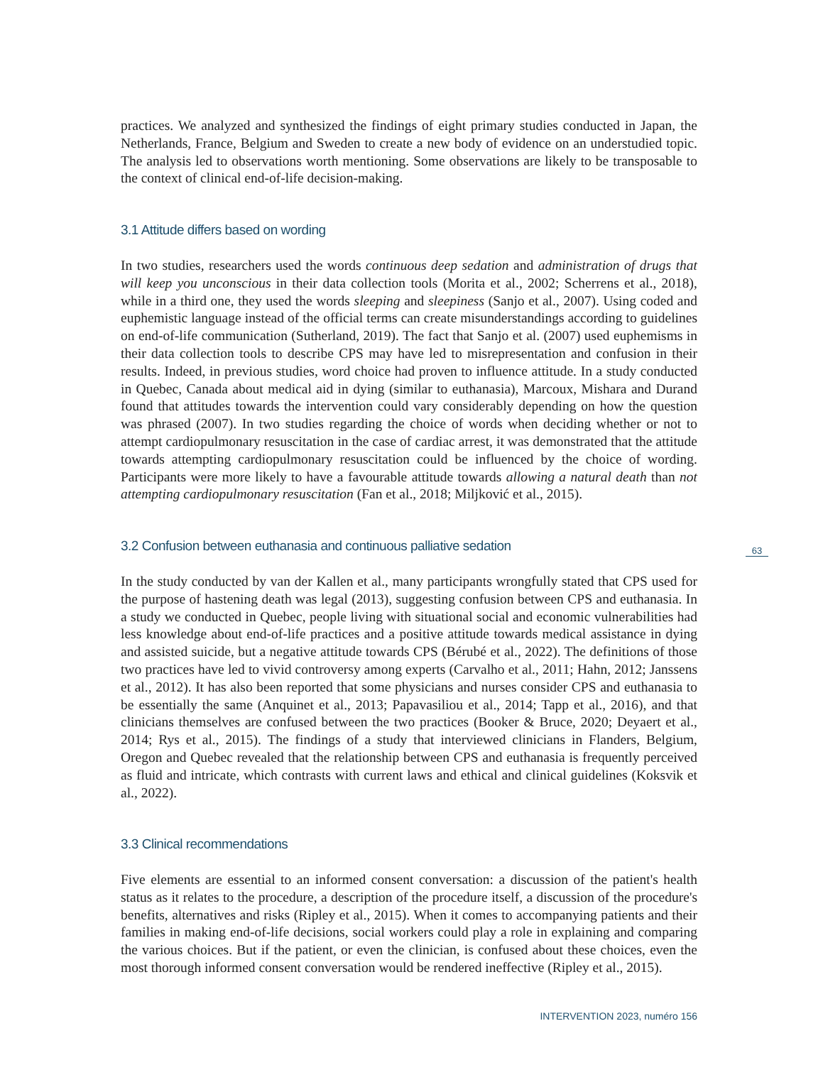practices. We analyzed and synthesized the findings of eight primary studies conducted in Japan, the Netherlands, France, Belgium and Sweden to create a new body of evidence on an understudied topic. The analysis led to observations worth mentioning. Some observations are likely to be transposable to the context of clinical end-of-life decision-making.
3.1 Attitude differs based on wording
In two studies, researchers used the words continuous deep sedation and administration of drugs that will keep you unconscious in their data collection tools (Morita et al., 2002; Scherrens et al., 2018), while in a third one, they used the words sleeping and sleepiness (Sanjo et al., 2007). Using coded and euphemistic language instead of the official terms can create misunderstandings according to guidelines on end-of-life communication (Sutherland, 2019). The fact that Sanjo et al. (2007) used euphemisms in their data collection tools to describe CPS may have led to misrepresentation and confusion in their results. Indeed, in previous studies, word choice had proven to influence attitude. In a study conducted in Quebec, Canada about medical aid in dying (similar to euthanasia), Marcoux, Mishara and Durand found that attitudes towards the intervention could vary considerably depending on how the question was phrased (2007). In two studies regarding the choice of words when deciding whether or not to attempt cardiopulmonary resuscitation in the case of cardiac arrest, it was demonstrated that the attitude towards attempting cardiopulmonary resuscitation could be influenced by the choice of wording. Participants were more likely to have a favourable attitude towards allowing a natural death than not attempting cardiopulmonary resuscitation (Fan et al., 2018; Miljković et al., 2015).
3.2 Confusion between euthanasia and continuous palliative sedation
In the study conducted by van der Kallen et al., many participants wrongfully stated that CPS used for the purpose of hastening death was legal (2013), suggesting confusion between CPS and euthanasia. In a study we conducted in Quebec, people living with situational social and economic vulnerabilities had less knowledge about end-of-life practices and a positive attitude towards medical assistance in dying and assisted suicide, but a negative attitude towards CPS (Bérubé et al., 2022). The definitions of those two practices have led to vivid controversy among experts (Carvalho et al., 2011; Hahn, 2012; Janssens et al., 2012). It has also been reported that some physicians and nurses consider CPS and euthanasia to be essentially the same (Anquinet et al., 2013; Papavasiliou et al., 2014; Tapp et al., 2016), and that clinicians themselves are confused between the two practices (Booker & Bruce, 2020; Deyaert et al., 2014; Rys et al., 2015). The findings of a study that interviewed clinicians in Flanders, Belgium, Oregon and Quebec revealed that the relationship between CPS and euthanasia is frequently perceived as fluid and intricate, which contrasts with current laws and ethical and clinical guidelines (Koksvik et al., 2022).
3.3 Clinical recommendations
Five elements are essential to an informed consent conversation: a discussion of the patient's health status as it relates to the procedure, a description of the procedure itself, a discussion of the procedure's benefits, alternatives and risks (Ripley et al., 2015). When it comes to accompanying patients and their families in making end-of-life decisions, social workers could play a role in explaining and comparing the various choices. But if the patient, or even the clinician, is confused about these choices, even the most thorough informed consent conversation would be rendered ineffective (Ripley et al., 2015).
63
INTERVENTION 2023, numéro 156